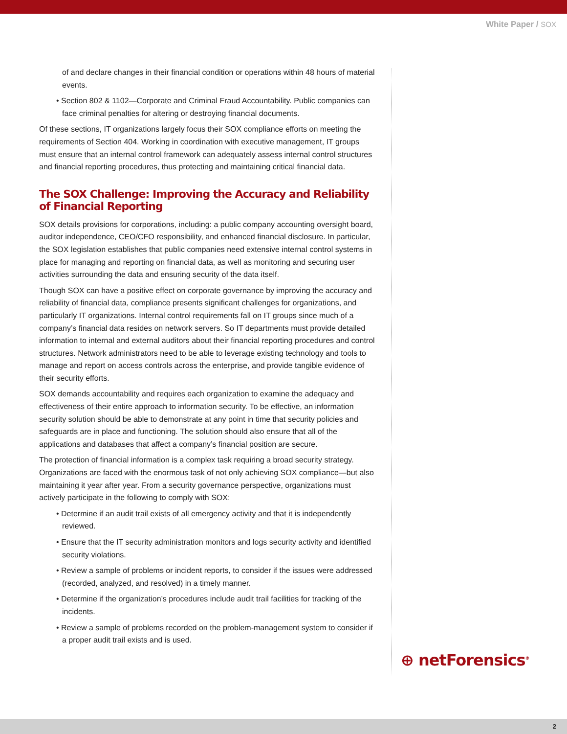White Paper / SOX
of and declare changes in their financial condition or operations within 48 hours of material events.
• Section 802 & 1102—Corporate and Criminal Fraud Accountability. Public companies can face criminal penalties for altering or destroying financial documents.
Of these sections, IT organizations largely focus their SOX compliance efforts on meeting the requirements of Section 404. Working in coordination with executive management, IT groups must ensure that an internal control framework can adequately assess internal control structures and financial reporting procedures, thus protecting and maintaining critical financial data.
The SOX Challenge: Improving the Accuracy and Reliability of Financial Reporting
SOX details provisions for corporations, including: a public company accounting oversight board, auditor independence, CEO/CFO responsibility, and enhanced financial disclosure. In particular, the SOX legislation establishes that public companies need extensive internal control systems in place for managing and reporting on financial data, as well as monitoring and securing user activities surrounding the data and ensuring security of the data itself.
Though SOX can have a positive effect on corporate governance by improving the accuracy and reliability of financial data, compliance presents significant challenges for organizations, and particularly IT organizations. Internal control requirements fall on IT groups since much of a company’s financial data resides on network servers. So IT departments must provide detailed information to internal and external auditors about their financial reporting procedures and control structures. Network administrators need to be able to leverage existing technology and tools to manage and report on access controls across the enterprise, and provide tangible evidence of their security efforts.
SOX demands accountability and requires each organization to examine the adequacy and effectiveness of their entire approach to information security. To be effective, an information security solution should be able to demonstrate at any point in time that security policies and safeguards are in place and functioning. The solution should also ensure that all of the applications and databases that affect a company’s financial position are secure.
The protection of financial information is a complex task requiring a broad security strategy. Organizations are faced with the enormous task of not only achieving SOX compliance—but also maintaining it year after year. From a security governance perspective, organizations must actively participate in the following to comply with SOX:
• Determine if an audit trail exists of all emergency activity and that it is independently reviewed.
• Ensure that the IT security administration monitors and logs security activity and identified security violations.
• Review a sample of problems or incident reports, to consider if the issues were addressed (recorded, analyzed, and resolved) in a timely manner.
• Determine if the organization’s procedures include audit trail facilities for tracking of the incidents.
• Review a sample of problems recorded on the problem-management system to consider if a proper audit trail exists and is used.
⊕ netForensics<sup>®</sup>
2